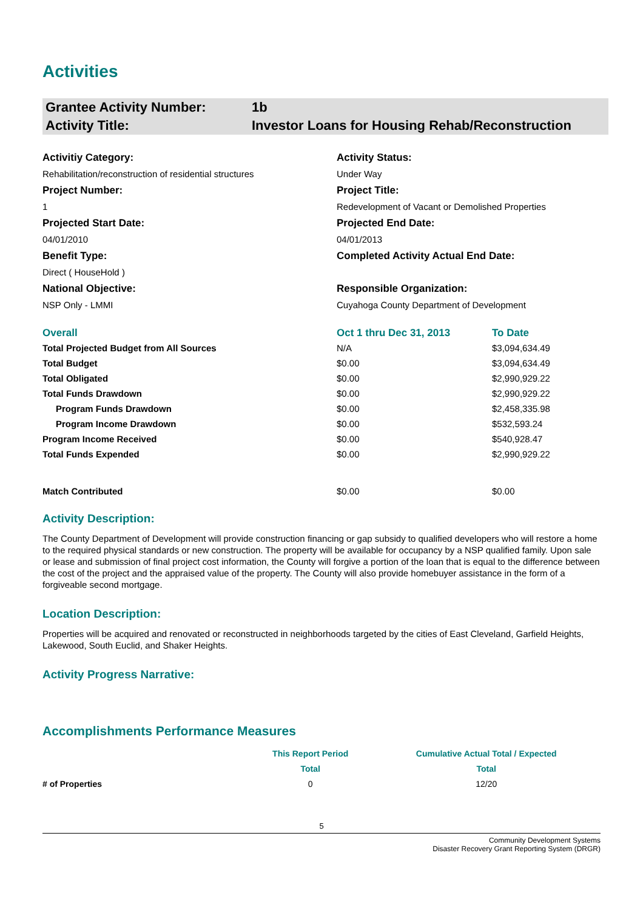Activities
Grantee Activity Number: 1b
Activity Title: Investor Loans for Housing Rehab/Reconstruction
Activitiy Category:
Activity Status:
Rehabilitation/reconstruction of residential structures
Under Way
Project Number:
Project Title:
1
Redevelopment of Vacant or Demolished Properties
Projected Start Date:
Projected End Date:
04/01/2010
04/01/2013
Benefit Type:
Completed Activity Actual End Date:
Direct ( HouseHold )
National Objective:
Responsible Organization:
NSP Only - LMMI
Cuyahoga County Department of Development
| Overall | Oct 1 thru Dec 31, 2013 | To Date |
| --- | --- | --- |
| Total Projected Budget from All Sources | N/A | $3,094,634.49 |
| Total Budget | $0.00 | $3,094,634.49 |
| Total Obligated | $0.00 | $2,990,929.22 |
| Total Funds Drawdown | $0.00 | $2,990,929.22 |
| Program Funds Drawdown | $0.00 | $2,458,335.98 |
| Program Income Drawdown | $0.00 | $532,593.24 |
| Program Income Received | $0.00 | $540,928.47 |
| Total Funds Expended | $0.00 | $2,990,929.22 |
| Match Contributed | $0.00 | $0.00 |
Activity Description:
The County Department of Development will provide construction financing or gap subsidy to qualified developers who will restore a home to the required physical standards or new construction. The property will be available for occupancy by a NSP qualified family. Upon sale or lease and submission of final project cost information, the County will forgive a portion of the loan that is equal to the difference between the cost of the project and the appraised value of the property. The County will also provide homebuyer assistance in the form of a forgiveable second mortgage.
Location Description:
Properties will be acquired and renovated or reconstructed in neighborhoods targeted by the cities of East Cleveland, Garfield Heights, Lakewood, South Euclid, and Shaker Heights.
Activity Progress Narrative:
Accomplishments Performance Measures
| | This Report Period | Cumulative Actual Total / Expected |
| | Total | Total |
| # of Properties | 0 | 12/20 |
5
Community Development Systems
Disaster Recovery Grant Reporting System (DRGR)